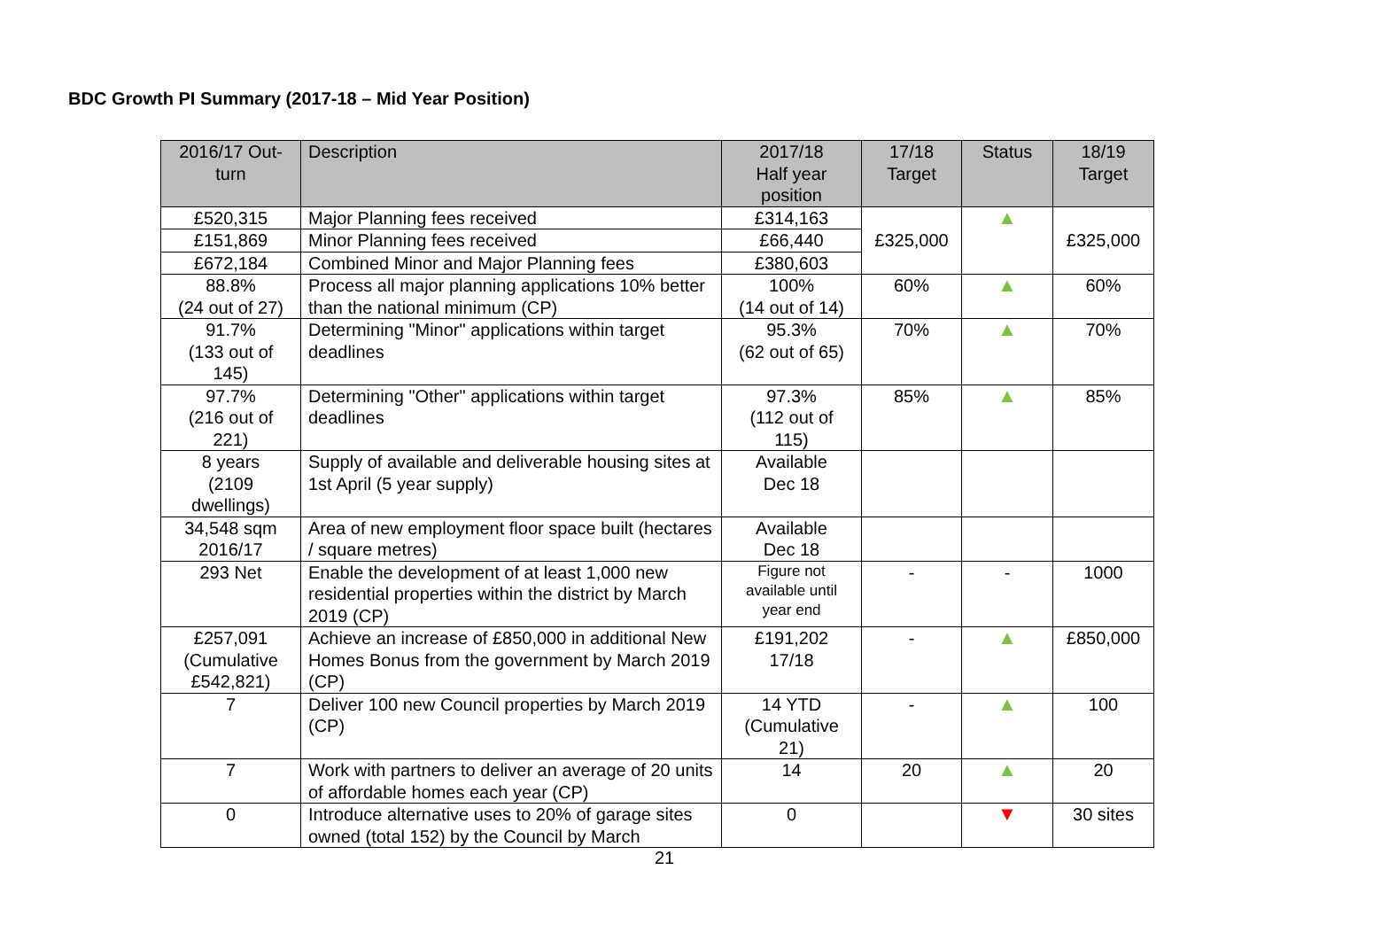BDC Growth PI Summary (2017-18 – Mid Year Position)
| 2016/17 Out- turn | Description | 2017/18 Half year position | 17/18 Target | Status | 18/19 Target |
| --- | --- | --- | --- | --- | --- |
| £520,315 | Major Planning fees received | £314,163 | £325,000 | ▲ | £325,000 |
| £151,869 | Minor Planning fees received | £66,440 | | | |
| £672,184 | Combined Minor and Major Planning fees | £380,603 | | | |
| 88.8% (24 out of 27) | Process all major planning applications 10% better than the national minimum (CP) | 100% (14 out of 14) | 60% | ▲ | 60% |
| 91.7% (133 out of 145) | Determining "Minor" applications within target deadlines | 95.3% (62 out of 65) | 70% | ▲ | 70% |
| 97.7% (216 out of 221) | Determining "Other" applications within target deadlines | 97.3% (112 out of 115) | 85% | ▲ | 85% |
| 8 years (2109 dwellings) | Supply of available and deliverable housing sites at 1st April (5 year supply) | Available Dec 18 | | | |
| 34,548 sqm 2016/17 | Area of new employment floor space built (hectares / square metres) | Available Dec 18 | | | |
| 293 Net | Enable the development of at least 1,000 new residential properties within the district by March 2019 (CP) | Figure not available until year end | - | - | 1000 |
| £257,091 (Cumulative £542,821) | Achieve an increase of £850,000 in additional New Homes Bonus from the government by March 2019 (CP) | £191,202 17/18 | - | ▲ | £850,000 |
| 7 | Deliver 100 new Council properties by March 2019 (CP) | 14 YTD (Cumulative 21) | - | ▲ | 100 |
| 7 | Work with partners to deliver an average of 20 units of affordable homes each year (CP) | 14 | 20 | ▲ | 20 |
| 0 | Introduce alternative uses to 20% of garage sites owned (total 152) by the Council by March | 0 | | ▼ | 30 sites |
21